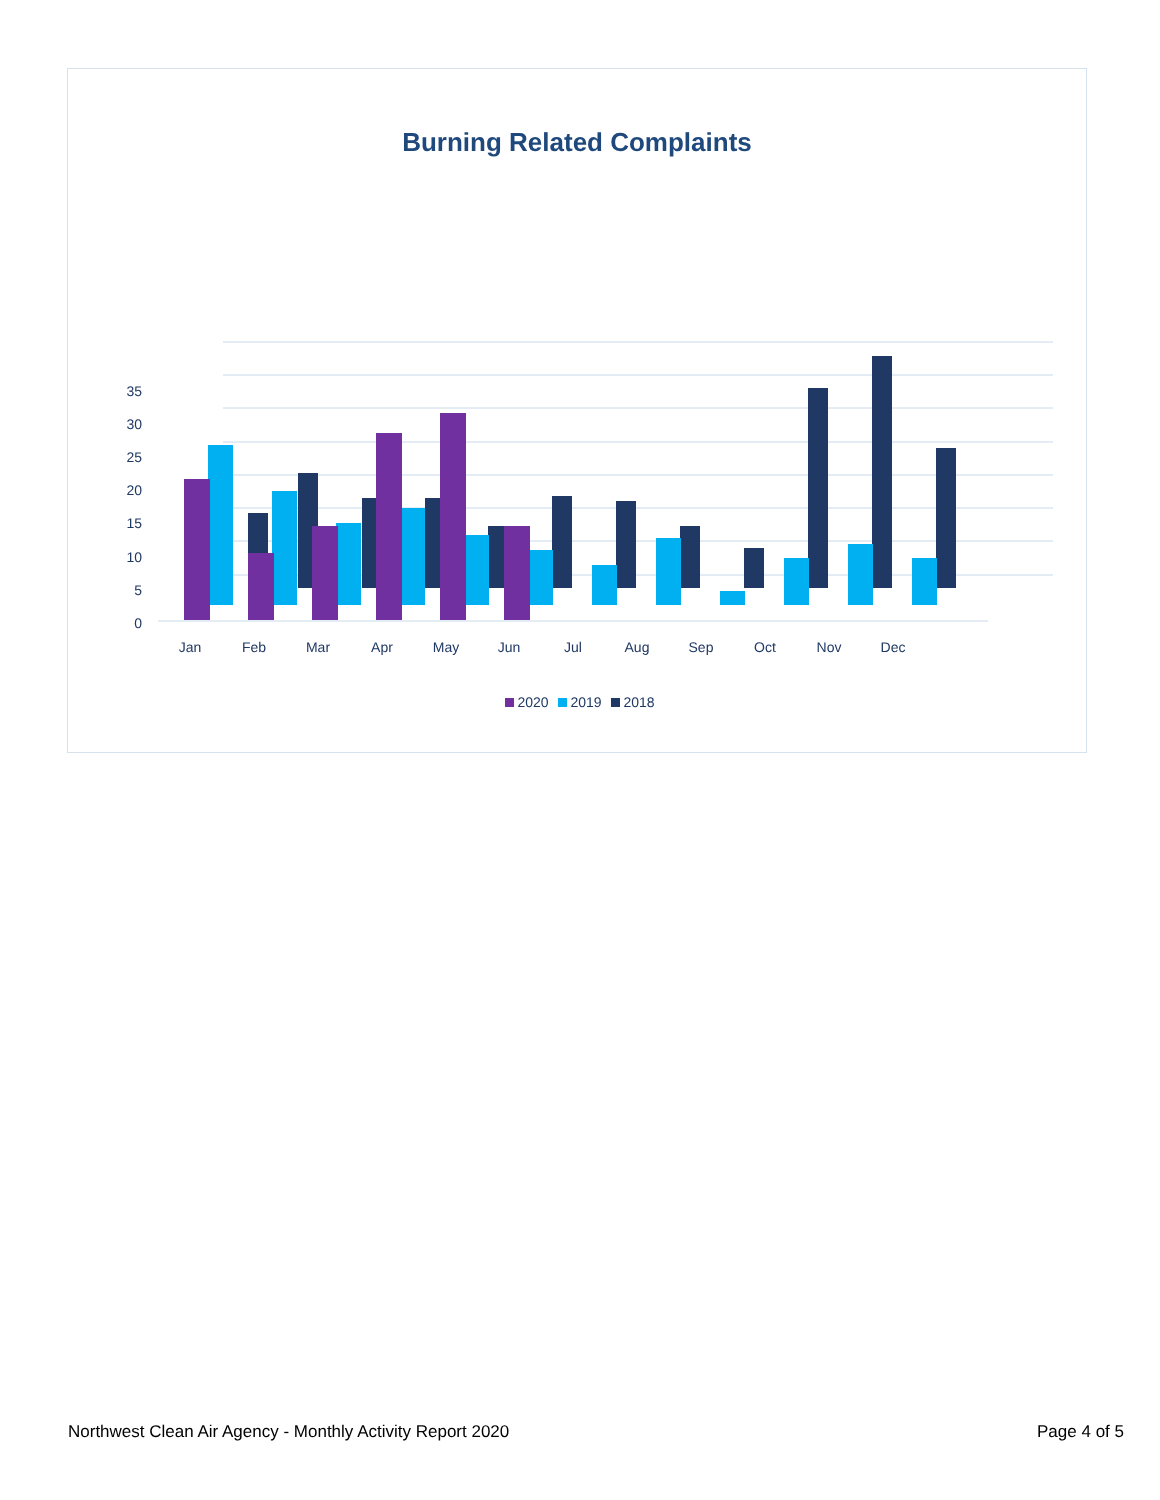Burning Related Complaints
0
5
10
15
20
25
30
35
Jan
Feb
Mar
Apr
May
Jun
Jul
Aug
Sep
Oct
Nov
Dec
2020 2019 2018
Northwest Clean Air Agency - Monthly Activity Report 2020 Page 4 of 5